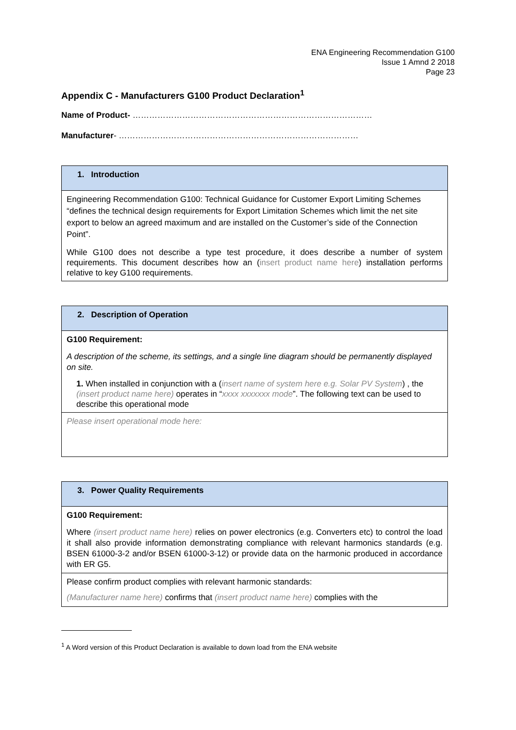ENA Engineering Recommendation G100
Issue 1 Amnd 2 2018
Page 23
Appendix C - Manufacturers G100 Product Declaration<sup>1</sup>
Name of Product- ……………………………………………………………………………
Manufacturer- ……………………………………………………………………………
| 1. Introduction |
| Engineering Recommendation G100: Technical Guidance for Customer Export Limiting Schemes “defines the technical design requirements for Export Limitation Schemes which limit the net site export to below an agreed maximum and are installed on the Customer’s side of the Connection Point”. While G100 does not describe a type test procedure, it does describe a number of system requirements. This document describes how an ( insert product name here ) installation performs relative to key G100 requirements. |
| 2. Description of Operation |
| G100 Requirement: A description of the scheme, its settings, and a single line diagram should be permanently displayed on site. 1. When installed in conjunction with a ( insert name of system here e.g. Solar PV System ) , the (insert product name here) operates in “ xxxx xxxxxxx mode ”. The following text can be used to describe this operational mode |
| Please insert operational mode here: |
| 3. Power Quality Requirements |
| G100 Requirement: Where (insert product name here) relies on power electronics (e.g. Converters etc) to control the load it shall also provide information demonstrating compliance with relevant harmonics standards (e.g. BSEN 61000-3-2 and/or BSEN 61000-3-12) or provide data on the harmonic produced in accordance with ER G5. |
| Please confirm product complies with relevant harmonic standards: (Manufacturer name here) confirms that (insert product name here) complies with the |
<sup>1</sup> A Word version of this Product Declaration is available to down load from the ENA website